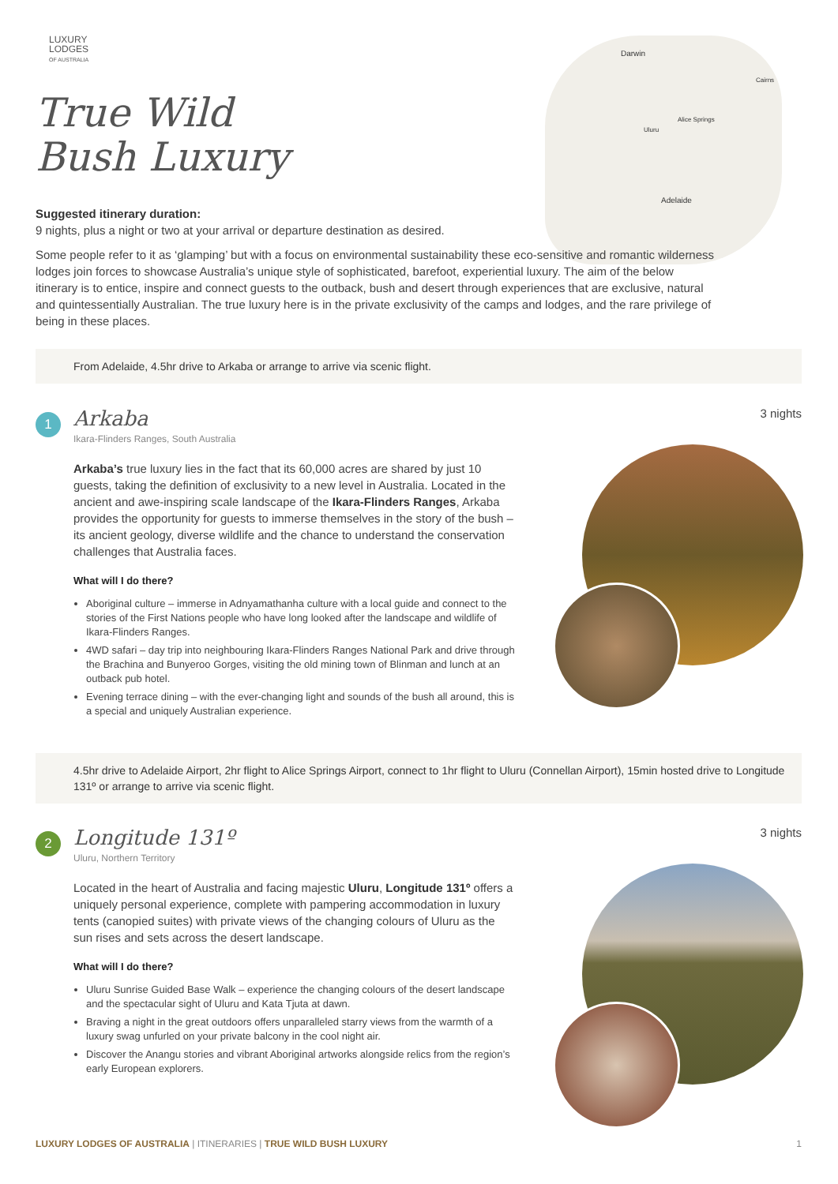LUXURY
LODGES
OF AUSTRALIA
Darwin
Cairns
Alice Springs
Uluru
Adelaide
True Wild
Bush Luxury
Suggested itinerary duration:
9 nights, plus a night or two at your arrival or departure destination as desired.
Some people refer to it as ‘glamping’ but with a focus on environmental sustainability these eco-sensitive and romantic wilderness lodges join forces to showcase Australia’s unique style of sophisticated, barefoot, experiential luxury. The aim of the below itinerary is to entice, inspire and connect guests to the outback, bush and desert through experiences that are exclusive, natural and quintessentially Australian. The true luxury here is in the private exclusivity of the camps and lodges, and the rare privilege of being in these places.
From Adelaide, 4.5hr drive to Arkaba or arrange to arrive via scenic flight.
1 3 nights
Arkaba
Ikara-Flinders Ranges, South Australia
Arkaba’s true luxury lies in the fact that its 60,000 acres are shared by just 10 guests, taking the definition of exclusivity to a new level in Australia. Located in the ancient and awe-inspiring scale landscape of the Ikara-Flinders Ranges, Arkaba provides the opportunity for guests to immerse themselves in the story of the bush – its ancient geology, diverse wildlife and the chance to understand the conservation challenges that Australia faces.
What will I do there?
Aboriginal culture – immerse in Adnyamathanha culture with a local guide and connect to the stories of the First Nations people who have long looked after the landscape and wildlife of Ikara-Flinders Ranges.
4WD safari – day trip into neighbouring Ikara-Flinders Ranges National Park and drive through the Brachina and Bunyeroo Gorges, visiting the old mining town of Blinman and lunch at an outback pub hotel.
Evening terrace dining – with the ever-changing light and sounds of the bush all around, this is a special and uniquely Australian experience.
4.5hr drive to Adelaide Airport, 2hr flight to Alice Springs Airport, connect to 1hr flight to Uluru (Connellan Airport), 15min hosted drive to Longitude 131º or arrange to arrive via scenic flight.
2 3 nights
Longitude 131º
Uluru, Northern Territory
Located in the heart of Australia and facing majestic Uluru, Longitude 131º offers a uniquely personal experience, complete with pampering accommodation in luxury tents (canopied suites) with private views of the changing colours of Uluru as the sun rises and sets across the desert landscape.
What will I do there?
Uluru Sunrise Guided Base Walk – experience the changing colours of the desert landscape and the spectacular sight of Uluru and Kata Tjuta at dawn.
Braving a night in the great outdoors offers unparalleled starry views from the warmth of a luxury swag unfurled on your private balcony in the cool night air.
Discover the Anangu stories and vibrant Aboriginal artworks alongside relics from the region’s early European explorers.
LUXURY LODGES OF AUSTRALIA | ITINERARIES | TRUE WILD BUSH LUXURY 1